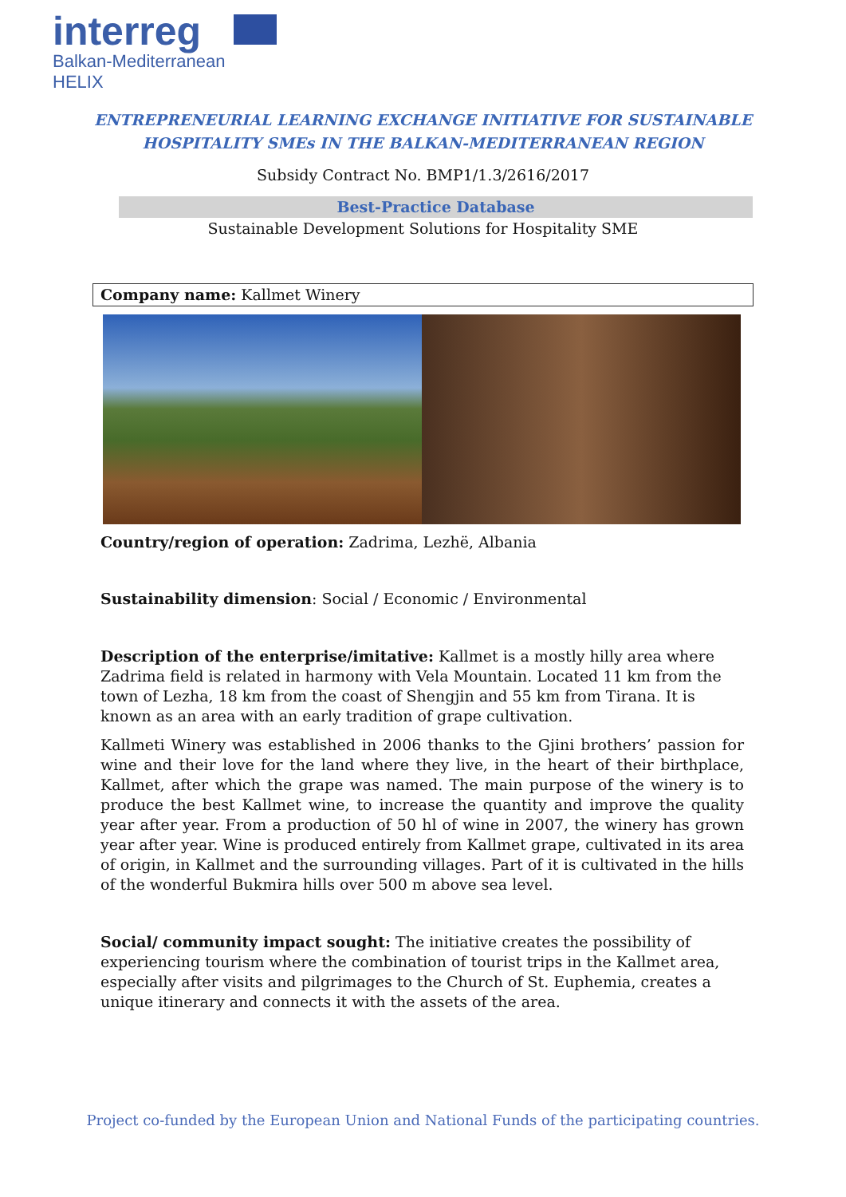interreg
Balkan-Mediterranean
HELIX
ENTREPRENEURIAL LEARNING EXCHANGE INITIATIVE FOR SUSTAINABLE
HOSPITALITY SMEs IN THE BALKAN-MEDITERRANEAN REGION
Subsidy Contract No. BMP1/1.3/2616/2017
Best-Practice Database
Sustainable Development Solutions for Hospitality SME
Company name: Kallmet Winery
Country/region of operation: Zadrima, Lezhë, Albania
Sustainability dimension: Social / Economic / Environmental
Description of the enterprise/imitative: Kallmet is a mostly hilly area where Zadrima field is related in harmony with Vela Mountain. Located 11 km from the town of Lezha, 18 km from the coast of Shengjin and 55 km from Tirana. It is known as an area with an early tradition of grape cultivation.
Kallmeti Winery was established in 2006 thanks to the Gjini brothers’ passion for wine and their love for the land where they live, in the heart of their birthplace, Kallmet, after which the grape was named. The main purpose of the winery is to produce the best Kallmet wine, to increase the quantity and improve the quality year after year. From a production of 50 hl of wine in 2007, the winery has grown year after year. Wine is produced entirely from Kallmet grape, cultivated in its area of origin, in Kallmet and the surrounding villages. Part of it is cultivated in the hills of the wonderful Bukmira hills over 500 m above sea level.
Social/ community impact sought: The initiative creates the possibility of experiencing tourism where the combination of tourist trips in the Kallmet area, especially after visits and pilgrimages to the Church of St. Euphemia, creates a unique itinerary and connects it with the assets of the area.
Project co-funded by the European Union and National Funds of the participating countries.